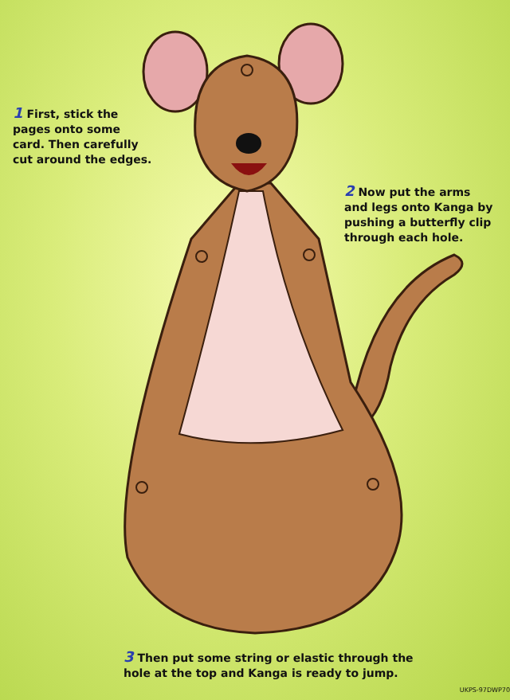1 First, stick the
pages onto some
card. Then carefully
cut around the edges.
2 Now put the arms
and legs onto Kanga by
pushing a butterfly clip
through each hole.
3 Then put some string or elastic through the
hole at the top and Kanga is ready to jump.
UKPS-97DWP70